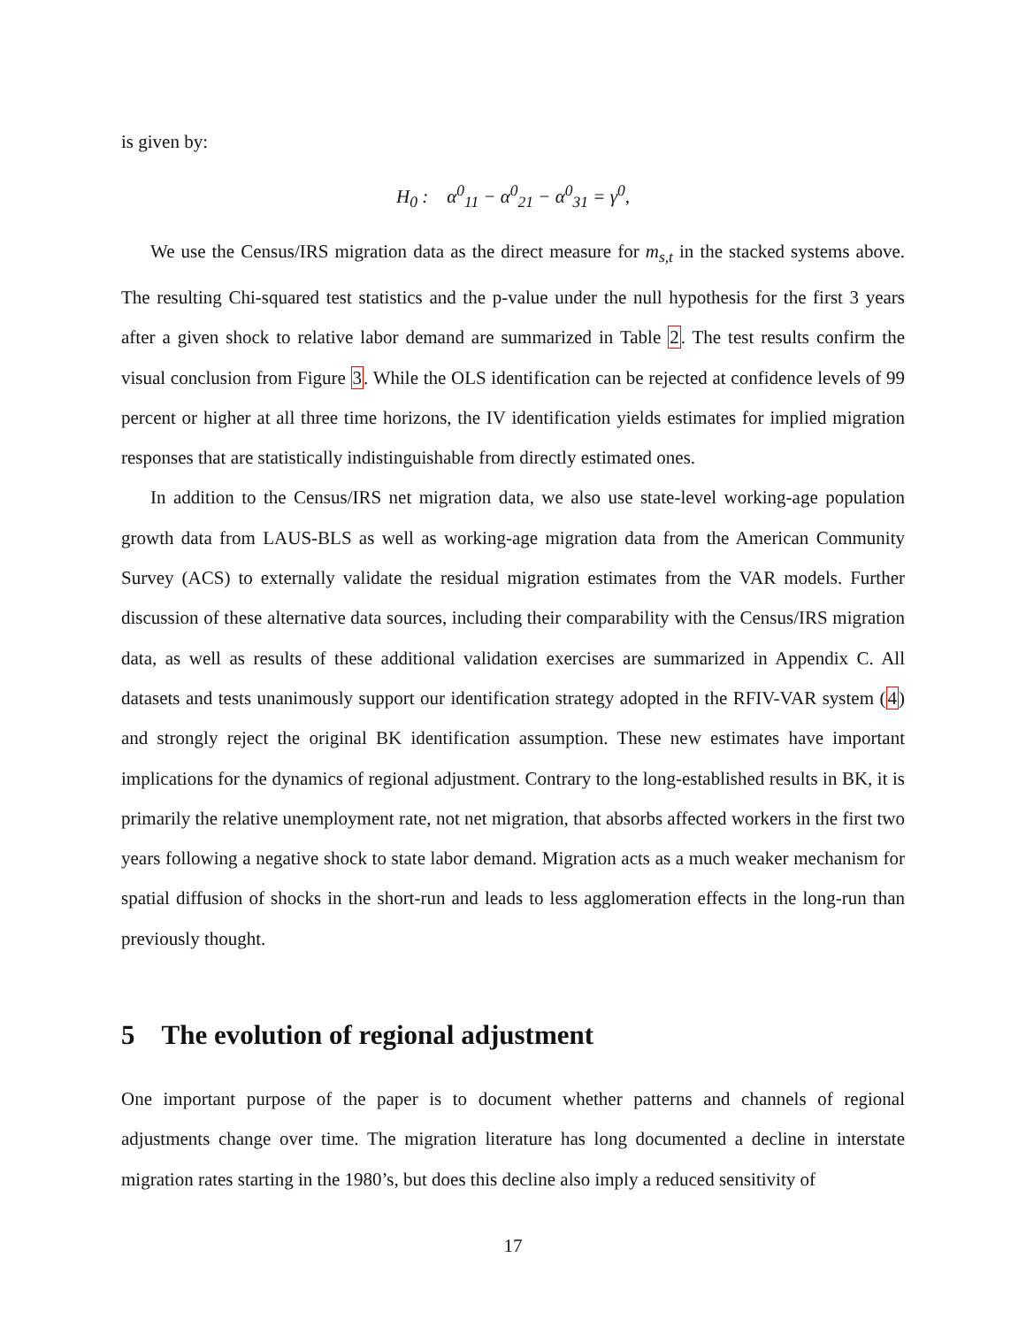is given by:
H<sub>0</sub> : α<sup>0</sup><sub>11</sub> − α<sup>0</sup><sub>21</sub> − α<sup>0</sup><sub>31</sub> = γ<sup>0</sup>,
We use the Census/IRS migration data as the direct measure for m<sub>s,t</sub> in the stacked systems above. The resulting Chi-squared test statistics and the p-value under the null hypothesis for the first 3 years after a given shock to relative labor demand are summarized in Table 2. The test results confirm the visual conclusion from Figure 3. While the OLS identification can be rejected at confidence levels of 99 percent or higher at all three time horizons, the IV identification yields estimates for implied migration responses that are statistically indistinguishable from directly estimated ones.
In addition to the Census/IRS net migration data, we also use state-level working-age population growth data from LAUS-BLS as well as working-age migration data from the American Community Survey (ACS) to externally validate the residual migration estimates from the VAR models. Further discussion of these alternative data sources, including their comparability with the Census/IRS migration data, as well as results of these additional validation exercises are summarized in Appendix C. All datasets and tests unanimously support our identification strategy adopted in the RFIV-VAR system (4) and strongly reject the original BK identification assumption. These new estimates have important implications for the dynamics of regional adjustment. Contrary to the long-established results in BK, it is primarily the relative unemployment rate, not net migration, that absorbs affected workers in the first two years following a negative shock to state labor demand. Migration acts as a much weaker mechanism for spatial diffusion of shocks in the short-run and leads to less agglomeration effects in the long-run than previously thought.
5 The evolution of regional adjustment
One important purpose of the paper is to document whether patterns and channels of regional adjustments change over time. The migration literature has long documented a decline in interstate migration rates starting in the 1980’s, but does this decline also imply a reduced sensitivity of
17